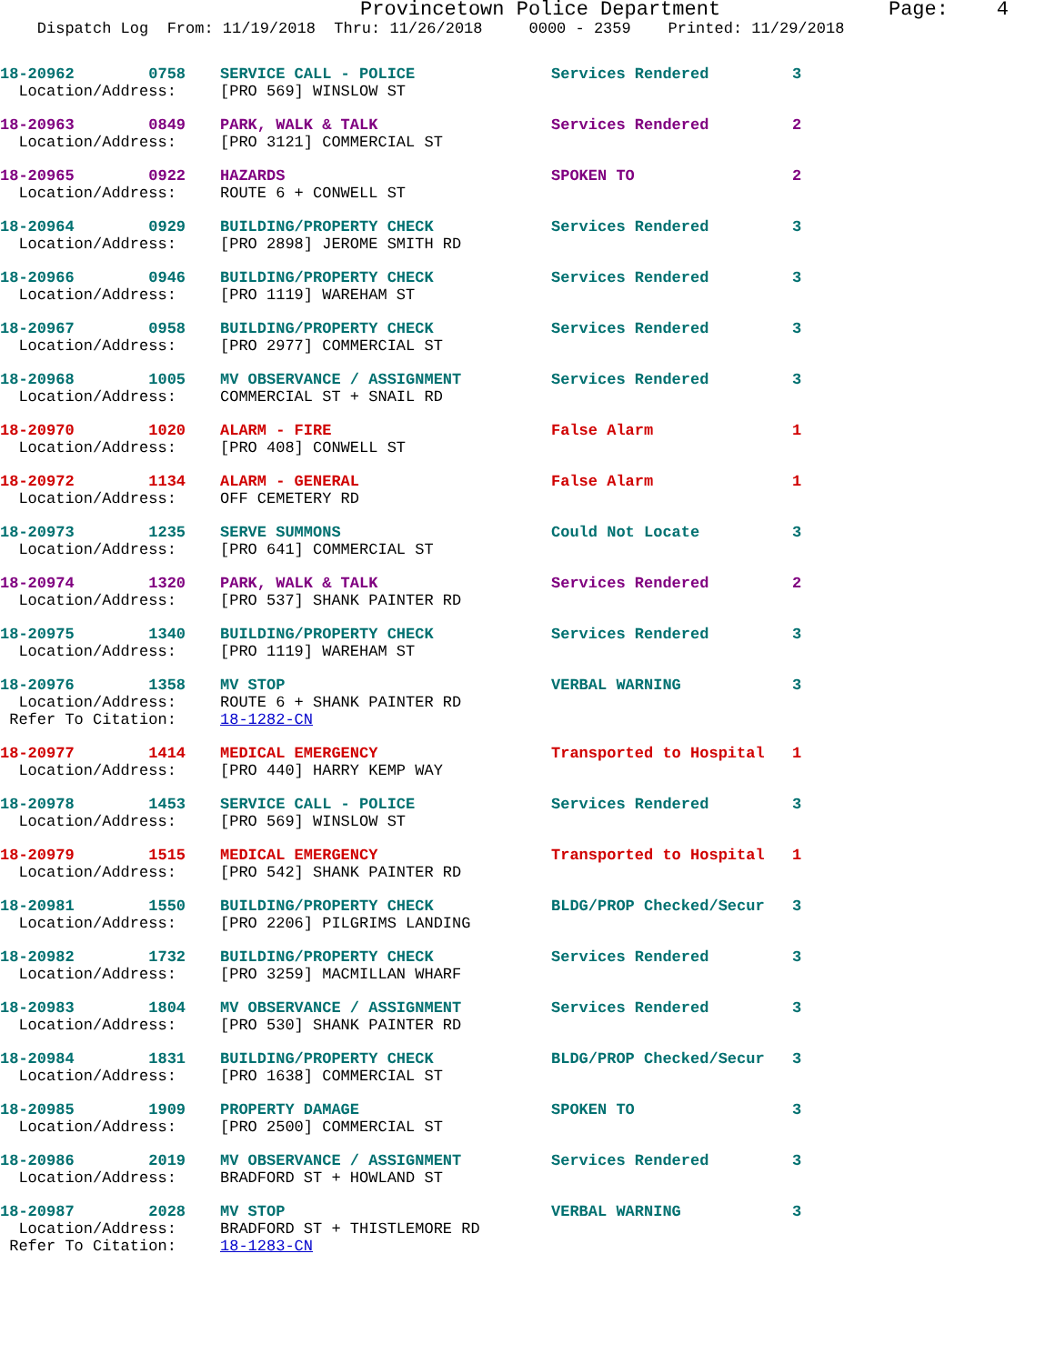Provincetown Police Department Page: 4
Dispatch Log From: 11/19/2018 Thru: 11/26/2018 0000 - 2359 Printed: 11/29/2018
| 18-20962 0758 | SERVICE CALL - POLICE | Services Rendered | 3 |
| Location/Address: | [PRO 569] WINSLOW ST | | |
| 18-20963 0849 | PARK, WALK & TALK | Services Rendered | 2 |
| Location/Address: | [PRO 3121] COMMERCIAL ST | | |
| 18-20965 0922 | HAZARDS | SPOKEN TO | 2 |
| Location/Address: | ROUTE 6 + CONWELL ST | | |
| 18-20964 0929 | BUILDING/PROPERTY CHECK | Services Rendered | 3 |
| Location/Address: | [PRO 2898] JEROME SMITH RD | | |
| 18-20966 0946 | BUILDING/PROPERTY CHECK | Services Rendered | 3 |
| Location/Address: | [PRO 1119] WAREHAM ST | | |
| 18-20967 0958 | BUILDING/PROPERTY CHECK | Services Rendered | 3 |
| Location/Address: | [PRO 2977] COMMERCIAL ST | | |
| 18-20968 1005 | MV OBSERVANCE / ASSIGNMENT | Services Rendered | 3 |
| Location/Address: | COMMERCIAL ST + SNAIL RD | | |
| 18-20970 1020 | ALARM - FIRE | False Alarm | 1 |
| Location/Address: | [PRO 408] CONWELL ST | | |
| 18-20972 1134 | ALARM - GENERAL | False Alarm | 1 |
| Location/Address: | OFF CEMETERY RD | | |
| 18-20973 1235 | SERVE SUMMONS | Could Not Locate | 3 |
| Location/Address: | [PRO 641] COMMERCIAL ST | | |
| 18-20974 1320 | PARK, WALK & TALK | Services Rendered | 2 |
| Location/Address: | [PRO 537] SHANK PAINTER RD | | |
| 18-20975 1340 | BUILDING/PROPERTY CHECK | Services Rendered | 3 |
| Location/Address: | [PRO 1119] WAREHAM ST | | |
| 18-20976 1358 | MV STOP | VERBAL WARNING | 3 |
| Location/Address: | ROUTE 6 + SHANK PAINTER RD | | |
| Refer To Citation: | 18-1282-CN | | |
| 18-20977 1414 | MEDICAL EMERGENCY | Transported to Hospital | 1 |
| Location/Address: | [PRO 440] HARRY KEMP WAY | | |
| 18-20978 1453 | SERVICE CALL - POLICE | Services Rendered | 3 |
| Location/Address: | [PRO 569] WINSLOW ST | | |
| 18-20979 1515 | MEDICAL EMERGENCY | Transported to Hospital | 1 |
| Location/Address: | [PRO 542] SHANK PAINTER RD | | |
| 18-20981 1550 | BUILDING/PROPERTY CHECK | BLDG/PROP Checked/Secur | 3 |
| Location/Address: | [PRO 2206] PILGRIMS LANDING | | |
| 18-20982 1732 | BUILDING/PROPERTY CHECK | Services Rendered | 3 |
| Location/Address: | [PRO 3259] MACMILLAN WHARF | | |
| 18-20983 1804 | MV OBSERVANCE / ASSIGNMENT | Services Rendered | 3 |
| Location/Address: | [PRO 530] SHANK PAINTER RD | | |
| 18-20984 1831 | BUILDING/PROPERTY CHECK | BLDG/PROP Checked/Secur | 3 |
| Location/Address: | [PRO 1638] COMMERCIAL ST | | |
| 18-20985 1909 | PROPERTY DAMAGE | SPOKEN TO | 3 |
| Location/Address: | [PRO 2500] COMMERCIAL ST | | |
| 18-20986 2019 | MV OBSERVANCE / ASSIGNMENT | Services Rendered | 3 |
| Location/Address: | BRADFORD ST + HOWLAND ST | | |
| 18-20987 2028 | MV STOP | VERBAL WARNING | 3 |
| Location/Address: | BRADFORD ST + THISTLEMORE RD | | |
| Refer To Citation: | 18-1283-CN | | |